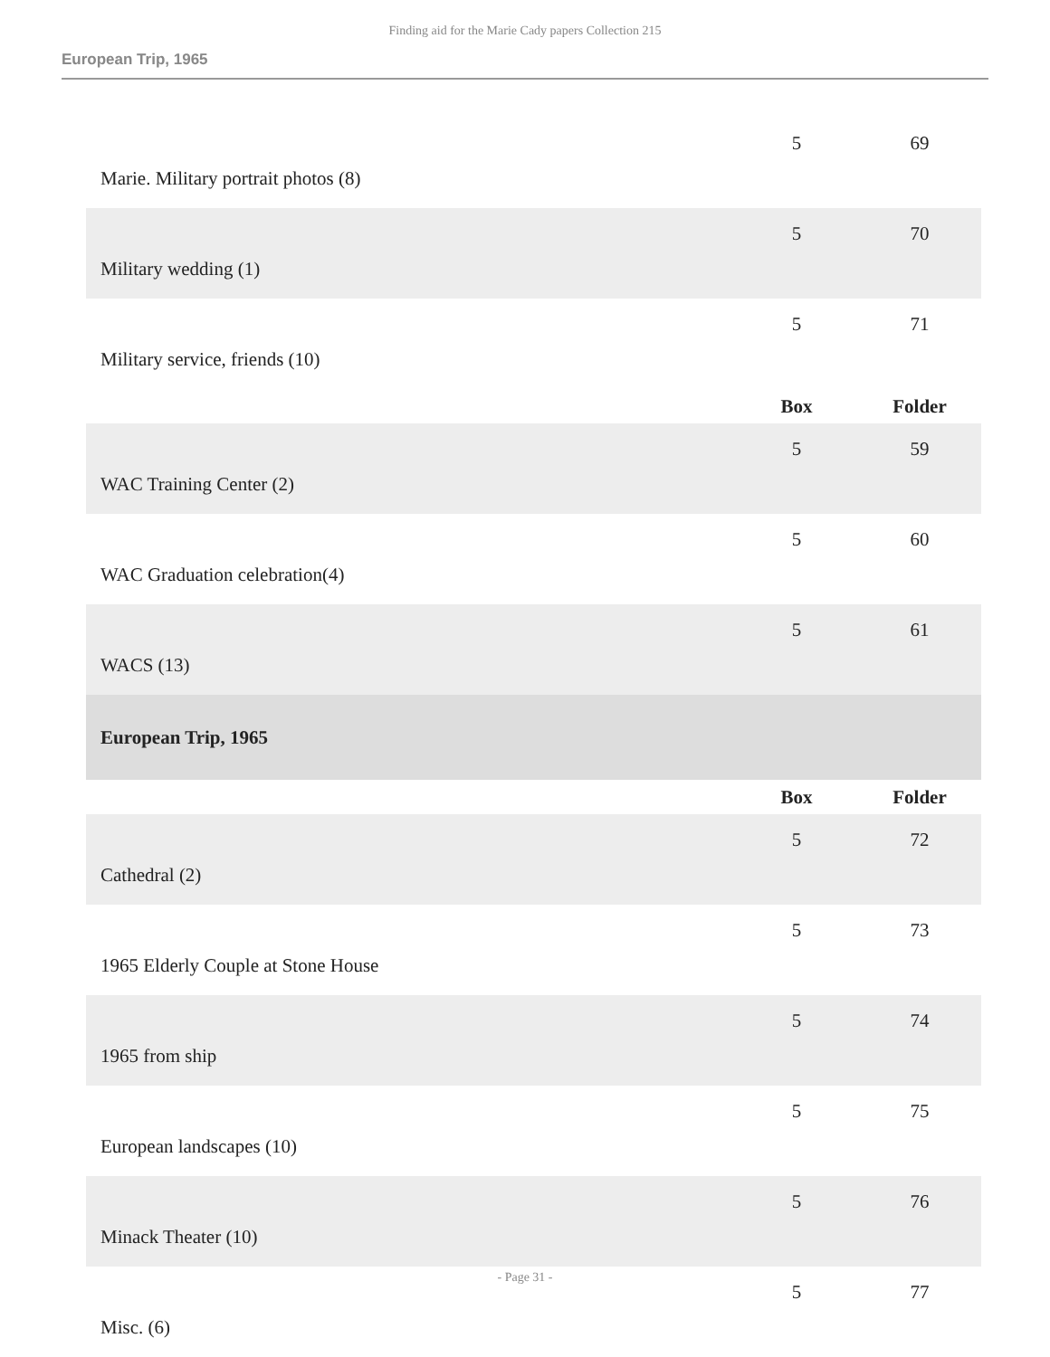Finding aid for the Marie Cady papers Collection 215
European Trip, 1965
| Marie. Military portrait photos (8) | 5 | 69 |
| Military wedding (1) | 5 | 70 |
| Military service, friends (10) | 5 | 71 |
| | Box | Folder |
| WAC Training Center (2) | 5 | 59 |
| WAC Graduation celebration(4) | 5 | 60 |
| WACS (13) | 5 | 61 |
| European Trip, 1965 | | |
| | Box | Folder |
| Cathedral (2) | 5 | 72 |
| 1965 Elderly Couple at Stone House | 5 | 73 |
| 1965 from ship | 5 | 74 |
| European landscapes (10) | 5 | 75 |
| Minack Theater (10) | 5 | 76 |
| Misc. (6) | 5 | 77 |
- Page 31 -